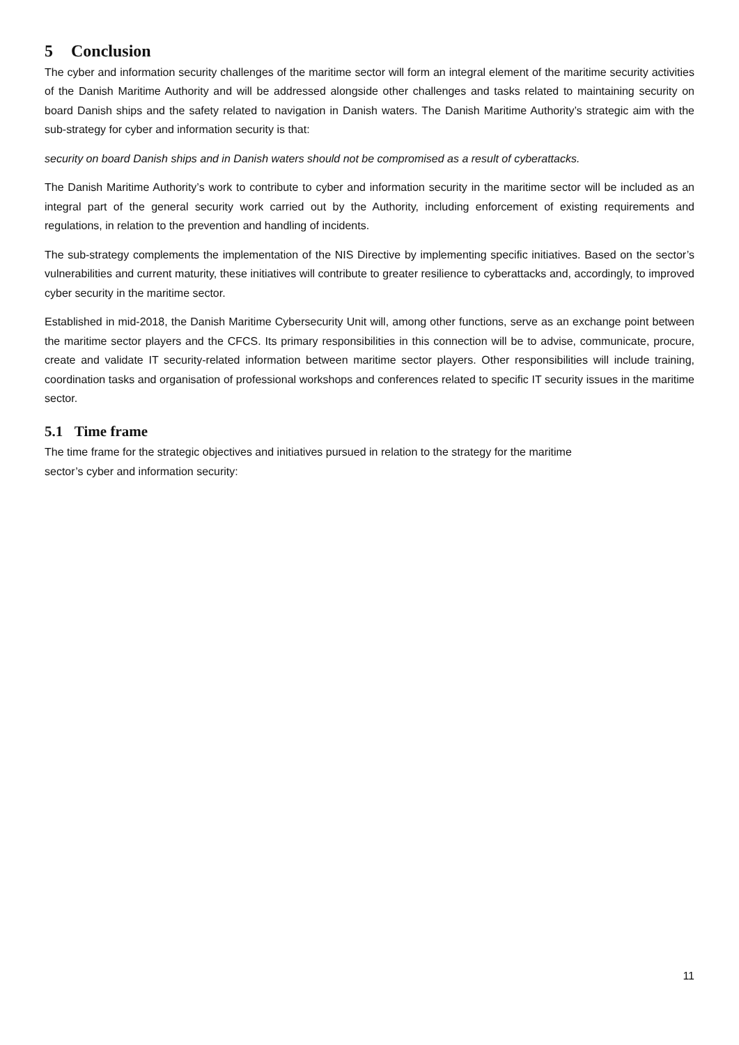5 Conclusion
The cyber and information security challenges of the maritime sector will form an integral element of the maritime security activities of the Danish Maritime Authority and will be addressed alongside other challenges and tasks related to maintaining security on board Danish ships and the safety related to navigation in Danish waters. The Danish Maritime Authority’s strategic aim with the sub-strategy for cyber and information security is that:
security on board Danish ships and in Danish waters should not be compromised as a result of cyberattacks.
The Danish Maritime Authority’s work to contribute to cyber and information security in the maritime sector will be included as an integral part of the general security work carried out by the Authority, including enforcement of existing requirements and regulations, in relation to the prevention and handling of incidents.
The sub-strategy complements the implementation of the NIS Directive by implementing specific initiatives. Based on the sector’s vulnerabilities and current maturity, these initiatives will contribute to greater resilience to cyberattacks and, accordingly, to improved cyber security in the maritime sector.
Established in mid-2018, the Danish Maritime Cybersecurity Unit will, among other functions, serve as an exchange point between the maritime sector players and the CFCS. Its primary responsibilities in this connection will be to advise, communicate, procure, create and validate IT security-related information between maritime sector players. Other responsibilities will include training, coordination tasks and organisation of professional workshops and conferences related to specific IT security issues in the maritime sector.
5.1 Time frame
The time frame for the strategic objectives and initiatives pursued in relation to the strategy for the maritime
sector’s cyber and information security:
11